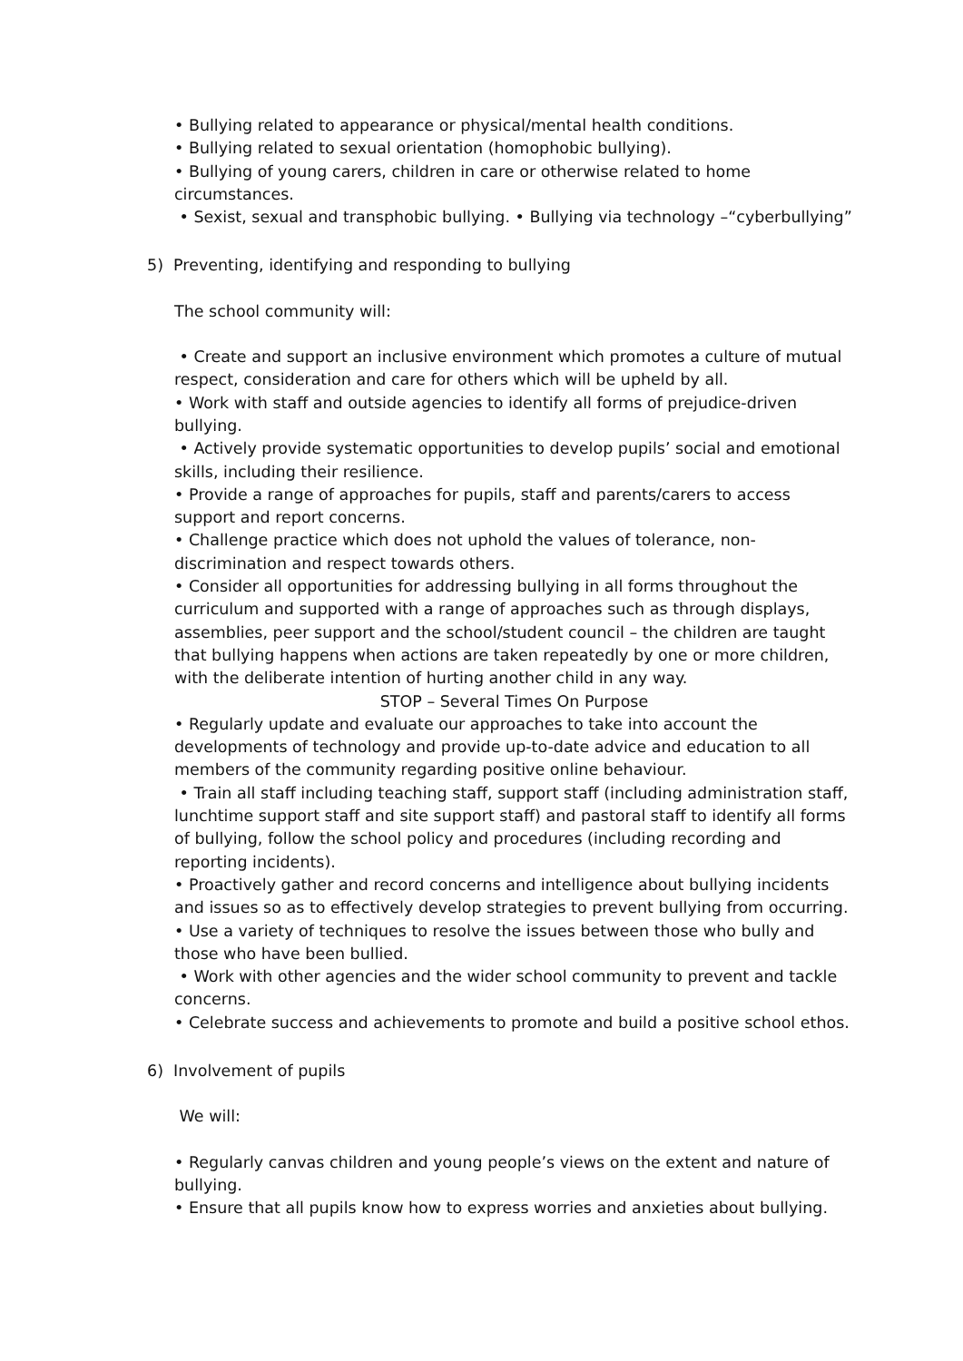• Bullying related to appearance or physical/mental health conditions.
• Bullying related to sexual orientation (homophobic bullying).
• Bullying of young carers, children in care or otherwise related to home circumstances.
• Sexist, sexual and transphobic bullying. • Bullying via technology –“cyberbullying”
5) Preventing, identifying and responding to bullying
The school community will:
• Create and support an inclusive environment which promotes a culture of mutual respect, consideration and care for others which will be upheld by all.
• Work with staff and outside agencies to identify all forms of prejudice-driven bullying.
• Actively provide systematic opportunities to develop pupils’ social and emotional skills, including their resilience.
• Provide a range of approaches for pupils, staff and parents/carers to access support and report concerns.
• Challenge practice which does not uphold the values of tolerance, non-discrimination and respect towards others.
• Consider all opportunities for addressing bullying in all forms throughout the curriculum and supported with a range of approaches such as through displays, assemblies, peer support and the school/student council – the children are taught that bullying happens when actions are taken repeatedly by one or more children, with the deliberate intention of hurting another child in any way.
STOP – Several Times On Purpose
• Regularly update and evaluate our approaches to take into account the developments of technology and provide up-to-date advice and education to all members of the community regarding positive online behaviour.
• Train all staff including teaching staff, support staff (including administration staff, lunchtime support staff and site support staff) and pastoral staff to identify all forms of bullying, follow the school policy and procedures (including recording and reporting incidents).
• Proactively gather and record concerns and intelligence about bullying incidents and issues so as to effectively develop strategies to prevent bullying from occurring.
• Use a variety of techniques to resolve the issues between those who bully and those who have been bullied.
• Work with other agencies and the wider school community to prevent and tackle concerns.
• Celebrate success and achievements to promote and build a positive school ethos.
6) Involvement of pupils
We will:
• Regularly canvas children and young people’s views on the extent and nature of bullying.
• Ensure that all pupils know how to express worries and anxieties about bullying.